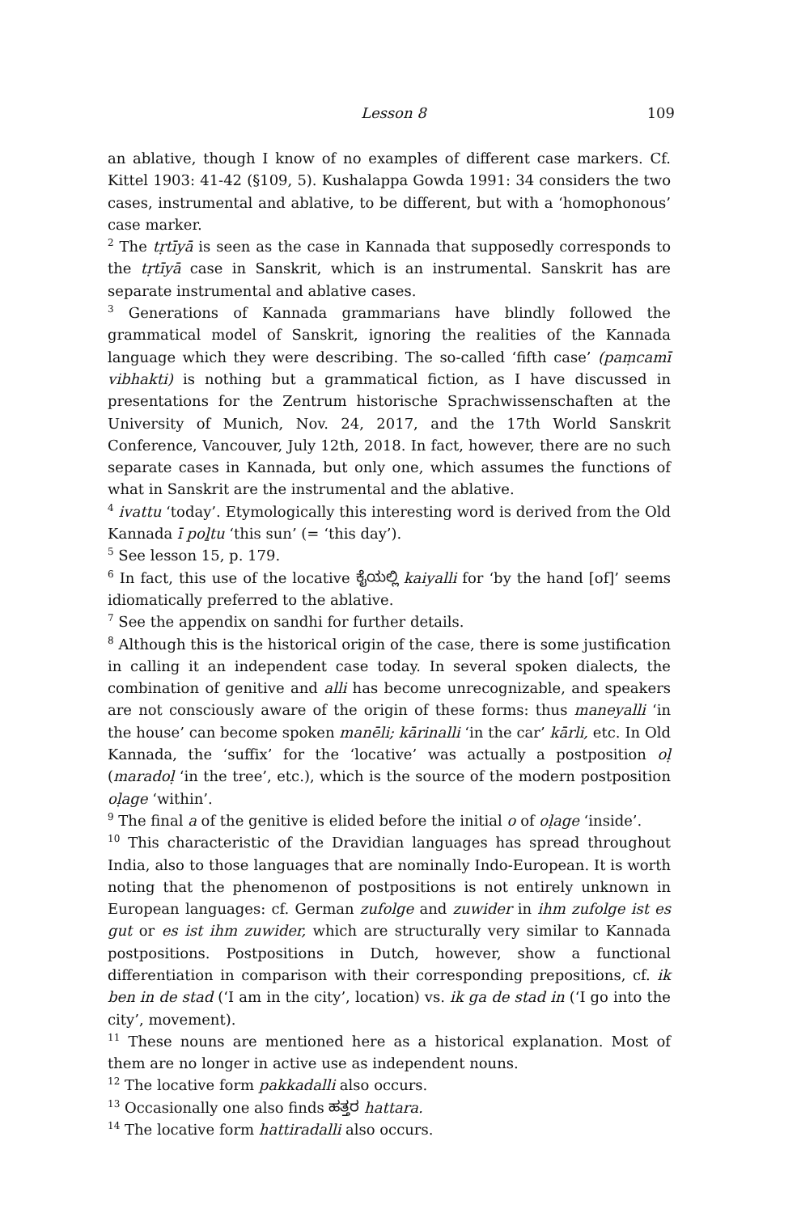Lesson 8 109
an ablative, though I know of no examples of different case markers. Cf. Kittel 1903: 41-42 (§109, 5). Kushalappa Gowda 1991: 34 considers the two cases, instrumental and ablative, to be different, but with a ‘homophonous’ case marker.
<sup>2</sup> The tṛtīyā is seen as the case in Kannada that supposedly corresponds to the tṛtīyā case in Sanskrit, which is an instrumental. Sanskrit has are separate instrumental and ablative cases.
<sup>3</sup> Generations of Kannada grammarians have blindly followed the grammatical model of Sanskrit, ignoring the realities of the Kannada language which they were describing. The so-called ‘fifth case’ (paṃcamī vibhakti) is nothing but a grammatical fiction, as I have discussed in presentations for the Zentrum historische Sprachwissenschaften at the University of Munich, Nov. 24, 2017, and the 17th World Sanskrit Conference, Vancouver, July 12th, 2018. In fact, however, there are no such separate cases in Kannada, but only one, which assumes the functions of what in Sanskrit are the instrumental and the ablative.
<sup>4</sup> ivattu ‘today’. Etymologically this interesting word is derived from the Old Kannada ī poḻtu ‘this sun’ (= ‘this day’).
<sup>5</sup> See lesson 15, p. 179.
<sup>6</sup> In fact, this use of the locative ಕೈಯಲ್ಲಿ kaiyalli for ‘by the hand [of]’ seems idiomatically preferred to the ablative.
<sup>7</sup> See the appendix on sandhi for further details.
<sup>8</sup> Although this is the historical origin of the case, there is some justification in calling it an independent case today. In several spoken dialects, the combination of genitive and alli has become unrecognizable, and speakers are not consciously aware of the origin of these forms: thus maneyalli ‘in the house’ can become spoken manēli; kārinalli ‘in the car’ kārli, etc. In Old Kannada, the ‘suffix’ for the ‘locative’ was actually a postposition oḷ (maradoḷ ‘in the tree’, etc.), which is the source of the modern postposition oḷage ‘within’.
<sup>9</sup> The final a of the genitive is elided before the initial o of oḷage ‘inside’.
<sup>10</sup> This characteristic of the Dravidian languages has spread throughout India, also to those languages that are nominally Indo-European. It is worth noting that the phenomenon of postpositions is not entirely unknown in European languages: cf. German zufolge and zuwider in ihm zufolge ist es gut or es ist ihm zuwider, which are structurally very similar to Kannada postpositions. Postpositions in Dutch, however, show a functional differentiation in comparison with their corresponding prepositions, cf. ik ben in de stad (‘I am in the city’, location) vs. ik ga de stad in (‘I go into the city’, movement).
<sup>11</sup> These nouns are mentioned here as a historical explanation. Most of them are no longer in active use as independent nouns.
<sup>12</sup> The locative form pakkadalli also occurs.
<sup>13</sup> Occasionally one also finds ಹತ್ತರ hattara.
<sup>14</sup> The locative form hattiradalli also occurs.